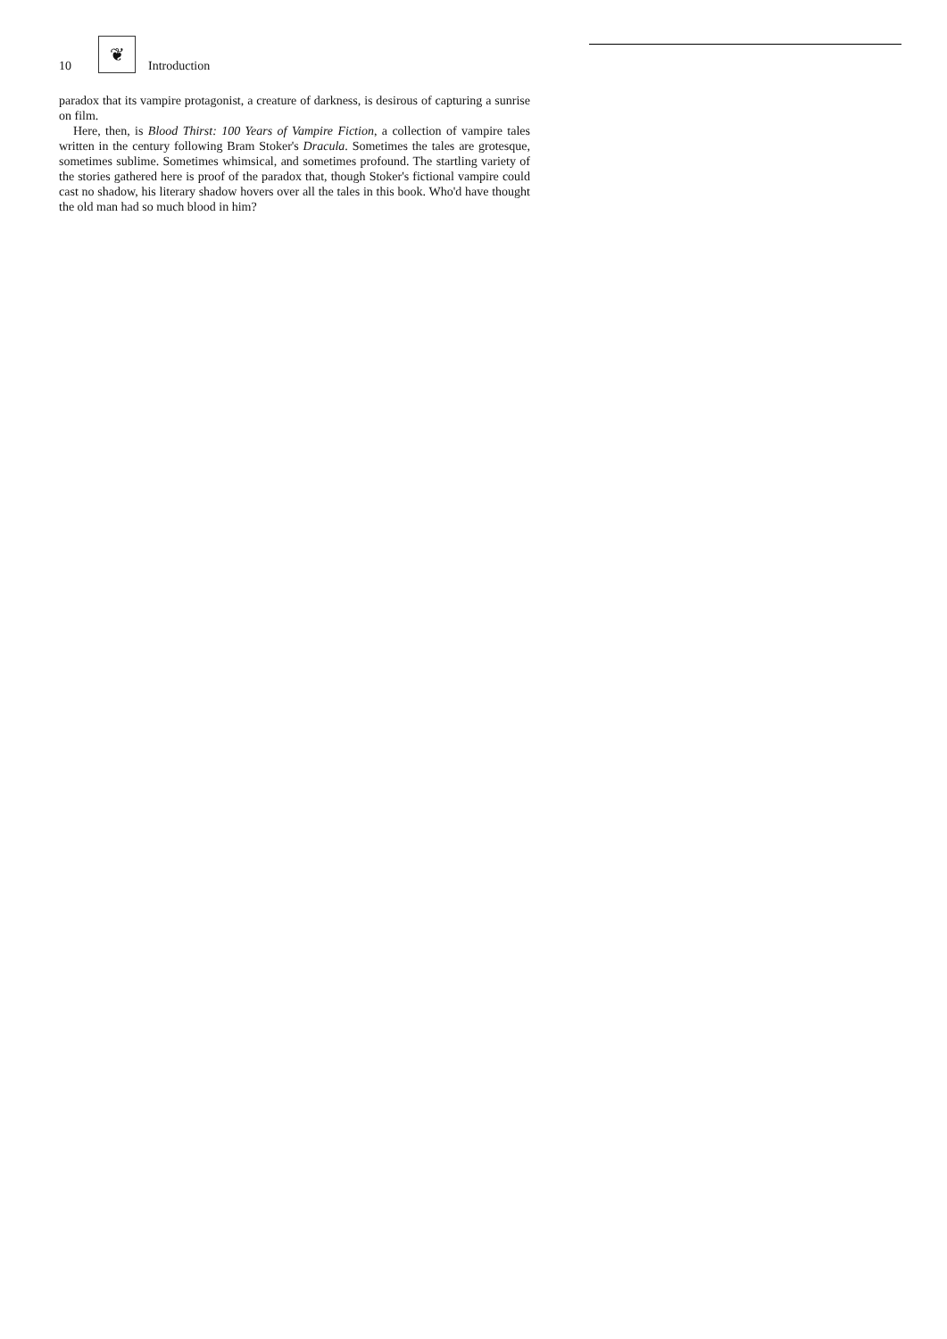10 ❦ Introduction
paradox that its vampire protagonist, a creature of darkness, is desirous of capturing a sunrise on film.
Here, then, is Blood Thirst: 100 Years of Vampire Fiction, a collection of vampire tales written in the century following Bram Stoker's Dracula. Sometimes the tales are grotesque, sometimes sublime. Sometimes whimsical, and sometimes profound. The startling variety of the stories gathered here is proof of the paradox that, though Stoker's fictional vampire could cast no shadow, his literary shadow hovers over all the tales in this book. Who'd have thought the old man had so much blood in him?